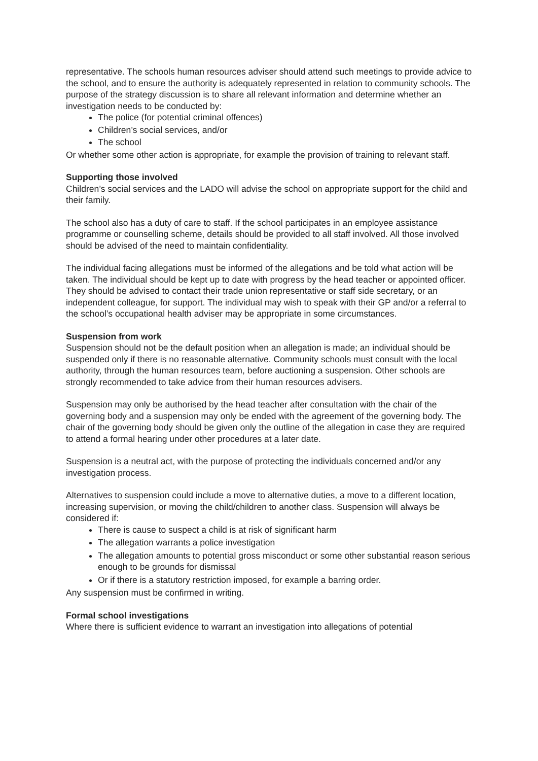representative. The schools human resources adviser should attend such meetings to provide advice to the school, and to ensure the authority is adequately represented in relation to community schools. The purpose of the strategy discussion is to share all relevant information and determine whether an investigation needs to be conducted by:
The police (for potential criminal offences)
Children’s social services, and/or
The school
Or whether some other action is appropriate, for example the provision of training to relevant staff.
Supporting those involved
Children’s social services and the LADO will advise the school on appropriate support for the child and their family.
The school also has a duty of care to staff. If the school participates in an employee assistance programme or counselling scheme, details should be provided to all staff involved. All those involved should be advised of the need to maintain confidentiality.
The individual facing allegations must be informed of the allegations and be told what action will be taken. The individual should be kept up to date with progress by the head teacher or appointed officer. They should be advised to contact their trade union representative or staff side secretary, or an independent colleague, for support. The individual may wish to speak with their GP and/or a referral to the school’s occupational health adviser may be appropriate in some circumstances.
Suspension from work
Suspension should not be the default position when an allegation is made; an individual should be suspended only if there is no reasonable alternative. Community schools must consult with the local authority, through the human resources team, before auctioning a suspension. Other schools are strongly recommended to take advice from their human resources advisers.
Suspension may only be authorised by the head teacher after consultation with the chair of the governing body and a suspension may only be ended with the agreement of the governing body. The chair of the governing body should be given only the outline of the allegation in case they are required to attend a formal hearing under other procedures at a later date.
Suspension is a neutral act, with the purpose of protecting the individuals concerned and/or any investigation process.
Alternatives to suspension could include a move to alternative duties, a move to a different location, increasing supervision, or moving the child/children to another class. Suspension will always be considered if:
There is cause to suspect a child is at risk of significant harm
The allegation warrants a police investigation
The allegation amounts to potential gross misconduct or some other substantial reason serious enough to be grounds for dismissal
Or if there is a statutory restriction imposed, for example a barring order.
Any suspension must be confirmed in writing.
Formal school investigations
Where there is sufficient evidence to warrant an investigation into allegations of potential